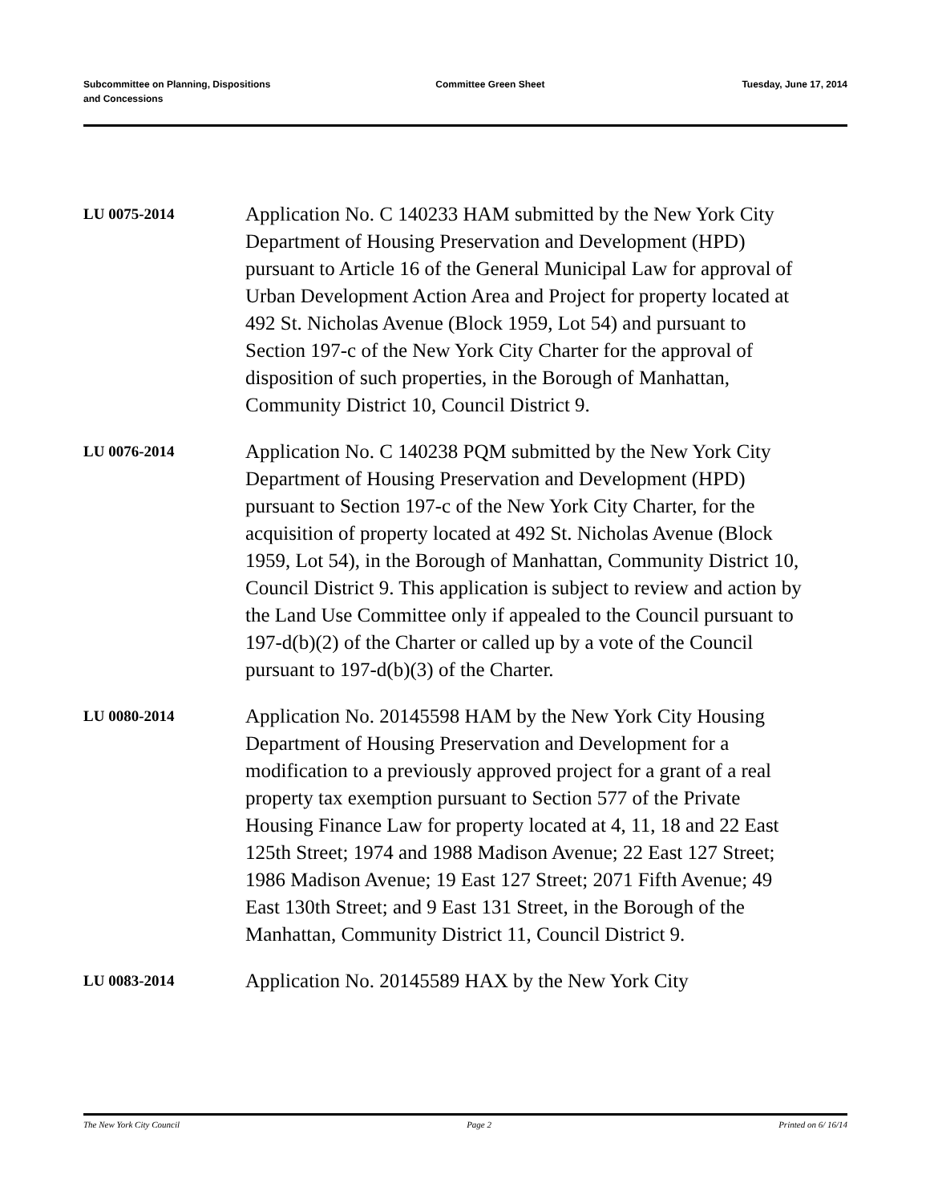Subcommittee on Planning, Dispositions
and Concessions
Committee Green Sheet Tuesday, June 17, 2014
LU 0075-2014
Application No. C 140233 HAM submitted by the New York City Department of Housing Preservation and Development (HPD) pursuant to Article 16 of the General Municipal Law for approval of Urban Development Action Area and Project for property located at 492 St. Nicholas Avenue (Block 1959, Lot 54) and pursuant to Section 197-c of the New York City Charter for the approval of disposition of such properties, in the Borough of Manhattan, Community District 10, Council District 9.
LU 0076-2014
Application No. C 140238 PQM submitted by the New York City Department of Housing Preservation and Development (HPD) pursuant to Section 197-c of the New York City Charter, for the acquisition of property located at 492 St. Nicholas Avenue (Block 1959, Lot 54), in the Borough of Manhattan, Community District 10, Council District 9. This application is subject to review and action by the Land Use Committee only if appealed to the Council pursuant to 197-d(b)(2) of the Charter or called up by a vote of the Council pursuant to 197-d(b)(3) of the Charter.
LU 0080-2014
Application No. 20145598 HAM by the New York City Housing Department of Housing Preservation and Development for a modification to a previously approved project for a grant of a real property tax exemption pursuant to Section 577 of the Private Housing Finance Law for property located at 4, 11, 18 and 22 East 125th Street; 1974 and 1988 Madison Avenue; 22 East 127 Street; 1986 Madison Avenue; 19 East 127 Street; 2071 Fifth Avenue; 49 East 130th Street; and 9 East 131 Street, in the Borough of the Manhattan, Community District 11, Council District 9.
LU 0083-2014
Application No. 20145589 HAX by the New York City
The New York City Council Page 2 Printed on 6/ 16/14